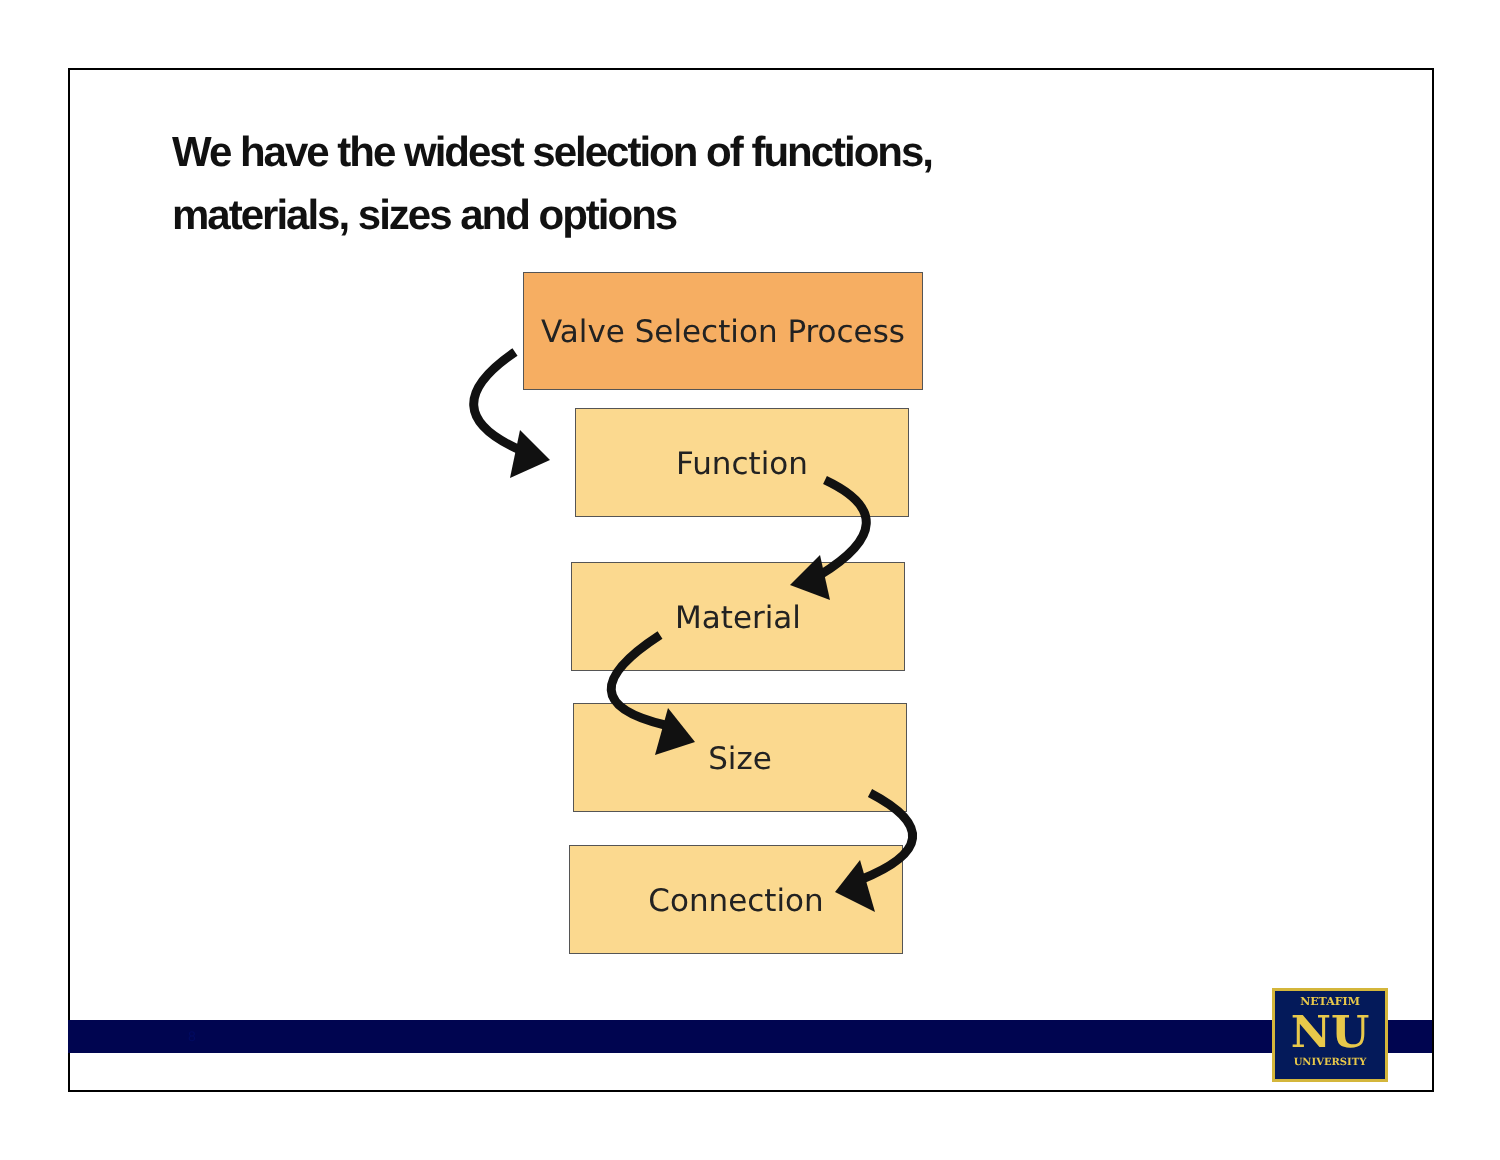We have the widest selection of functions,
materials, sizes and options
Valve Selection Process
Function
Material
Size
Connection
8
NETAFIM
NU
UNIVERSITY